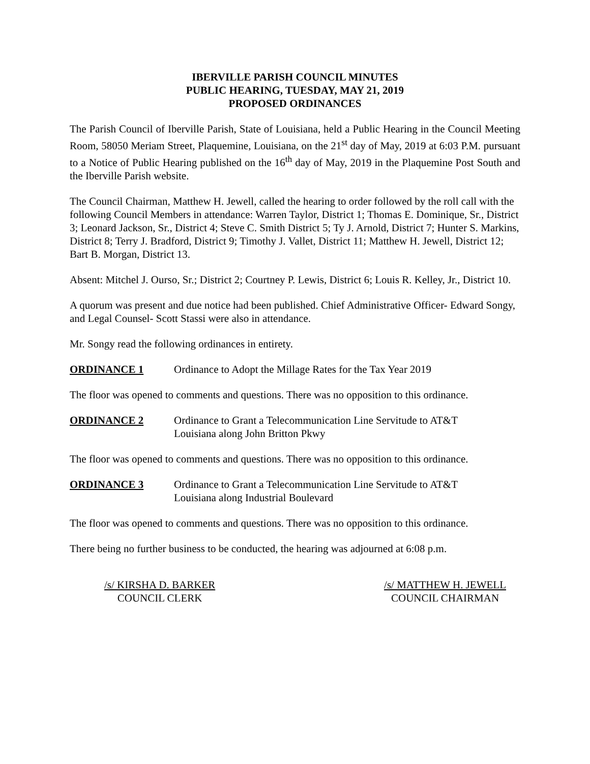IBERVILLE PARISH COUNCIL MINUTES
PUBLIC HEARING, TUESDAY, MAY 21, 2019
PROPOSED ORDINANCES
The Parish Council of Iberville Parish, State of Louisiana, held a Public Hearing in the Council Meeting Room, 58050 Meriam Street, Plaquemine, Louisiana, on the 21<sup>st</sup> day of May, 2019 at 6:03 P.M. pursuant to a Notice of Public Hearing published on the 16<sup>th</sup> day of May, 2019 in the Plaquemine Post South and the Iberville Parish website.
The Council Chairman, Matthew H. Jewell, called the hearing to order followed by the roll call with the following Council Members in attendance: Warren Taylor, District 1; Thomas E. Dominique, Sr., District 3; Leonard Jackson, Sr., District 4; Steve C. Smith District 5; Ty J. Arnold, District 7; Hunter S. Markins, District 8; Terry J. Bradford, District 9; Timothy J. Vallet, District 11; Matthew H. Jewell, District 12; Bart B. Morgan, District 13.
Absent: Mitchel J. Ourso, Sr.; District 2; Courtney P. Lewis, District 6; Louis R. Kelley, Jr., District 10.
A quorum was present and due notice had been published. Chief Administrative Officer- Edward Songy, and Legal Counsel- Scott Stassi were also in attendance.
Mr. Songy read the following ordinances in entirety.
ORDINANCE 1 Ordinance to Adopt the Millage Rates for the Tax Year 2019
The floor was opened to comments and questions. There was no opposition to this ordinance.
ORDINANCE 2 Ordinance to Grant a Telecommunication Line Servitude to AT&T
Louisiana along John Britton Pkwy
The floor was opened to comments and questions. There was no opposition to this ordinance.
ORDINANCE 3 Ordinance to Grant a Telecommunication Line Servitude to AT&T
Louisiana along Industrial Boulevard
The floor was opened to comments and questions. There was no opposition to this ordinance.
There being no further business to be conducted, the hearing was adjourned at 6:08 p.m.
/s/ KIRSHA D. BARKER
COUNCIL CLERK
/s/ MATTHEW H. JEWELL
COUNCIL CHAIRMAN